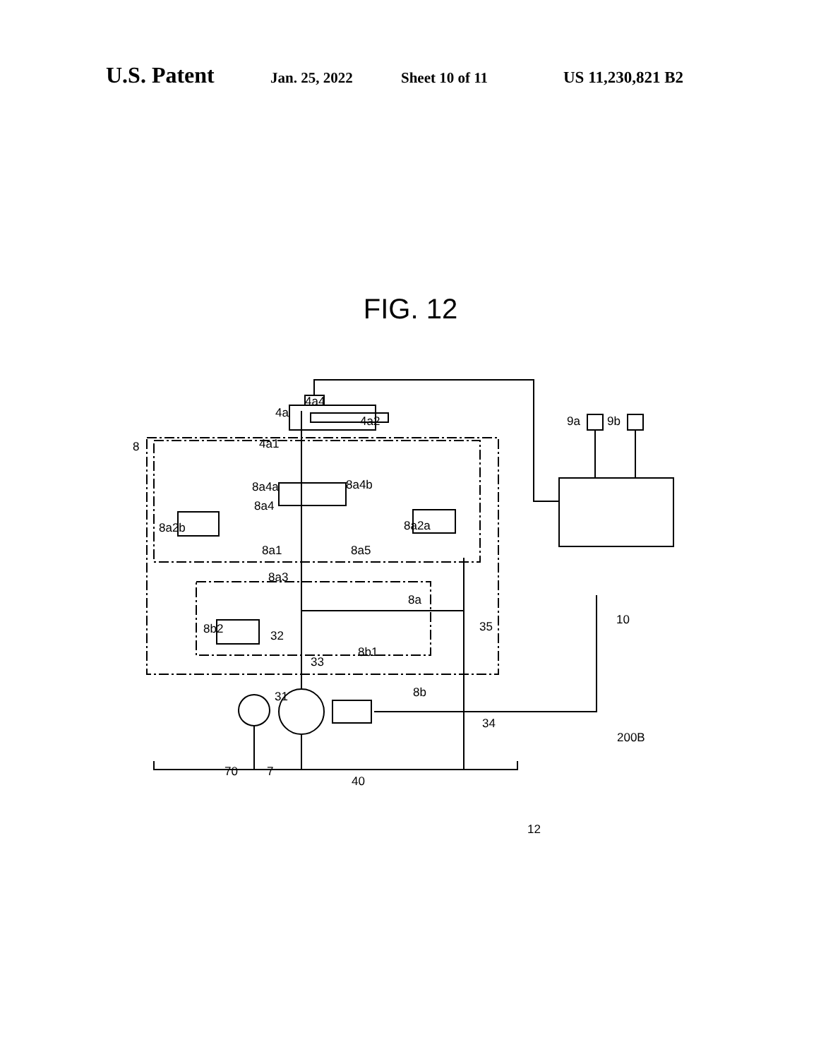U.S. Patent Jan. 25, 2022 Sheet 10 of 11 US 11,230,821 B2
FIG. 12
4a4
4a
4a2
4a1
8
9a
9b
8a4a
8a4b
8a4
8a2b
8a2a
8a1
8a5
8a3
8a
10
8b2
32
35
8b1
33
8b
31
34
200B
70
7
40
12